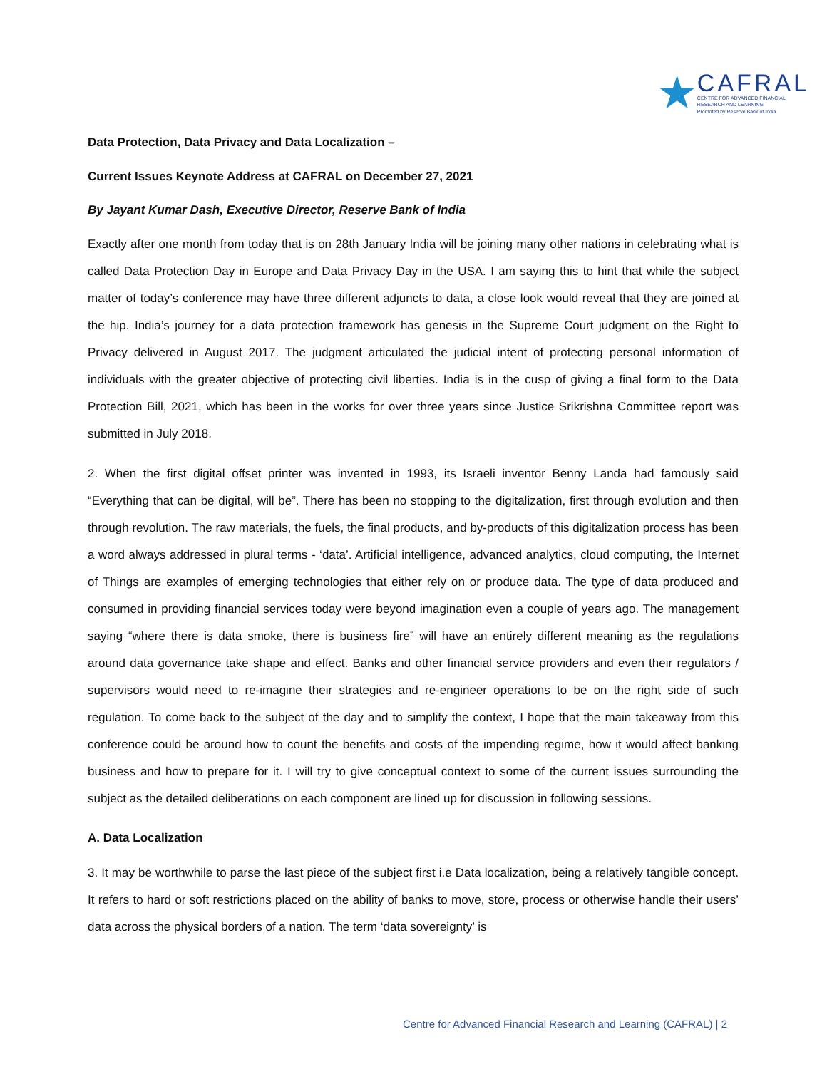★
CAFRAL
CENTRE FOR ADVANCED FINANCIAL
RESEARCH AND LEARNING
Promoted by Reserve Bank of India
Data Protection, Data Privacy and Data Localization –
Current Issues Keynote Address at CAFRAL on December 27, 2021
By Jayant Kumar Dash, Executive Director, Reserve Bank of India
Exactly after one month from today that is on 28th January India will be joining many other nations in celebrating what is called Data Protection Day in Europe and Data Privacy Day in the USA. I am saying this to hint that while the subject matter of today’s conference may have three different adjuncts to data, a close look would reveal that they are joined at the hip. India’s journey for a data protection framework has genesis in the Supreme Court judgment on the Right to Privacy delivered in August 2017. The judgment articulated the judicial intent of protecting personal information of individuals with the greater objective of protecting civil liberties. India is in the cusp of giving a final form to the Data Protection Bill, 2021, which has been in the works for over three years since Justice Srikrishna Committee report was submitted in July 2018.
2. When the first digital offset printer was invented in 1993, its Israeli inventor Benny Landa had famously said “Everything that can be digital, will be”. There has been no stopping to the digitalization, first through evolution and then through revolution. The raw materials, the fuels, the final products, and by-products of this digitalization process has been a word always addressed in plural terms - ‘data’. Artificial intelligence, advanced analytics, cloud computing, the Internet of Things are examples of emerging technologies that either rely on or produce data. The type of data produced and consumed in providing financial services today were beyond imagination even a couple of years ago. The management saying “where there is data smoke, there is business fire” will have an entirely different meaning as the regulations around data governance take shape and effect. Banks and other financial service providers and even their regulators / supervisors would need to re-imagine their strategies and re-engineer operations to be on the right side of such regulation. To come back to the subject of the day and to simplify the context, I hope that the main takeaway from this conference could be around how to count the benefits and costs of the impending regime, how it would affect banking business and how to prepare for it. I will try to give conceptual context to some of the current issues surrounding the subject as the detailed deliberations on each component are lined up for discussion in following sessions.
A. Data Localization
3. It may be worthwhile to parse the last piece of the subject first i.e Data localization, being a relatively tangible concept. It refers to hard or soft restrictions placed on the ability of banks to move, store, process or otherwise handle their users’ data across the physical borders of a nation. The term ‘data sovereignty’ is
Centre for Advanced Financial Research and Learning (CAFRAL) | 2